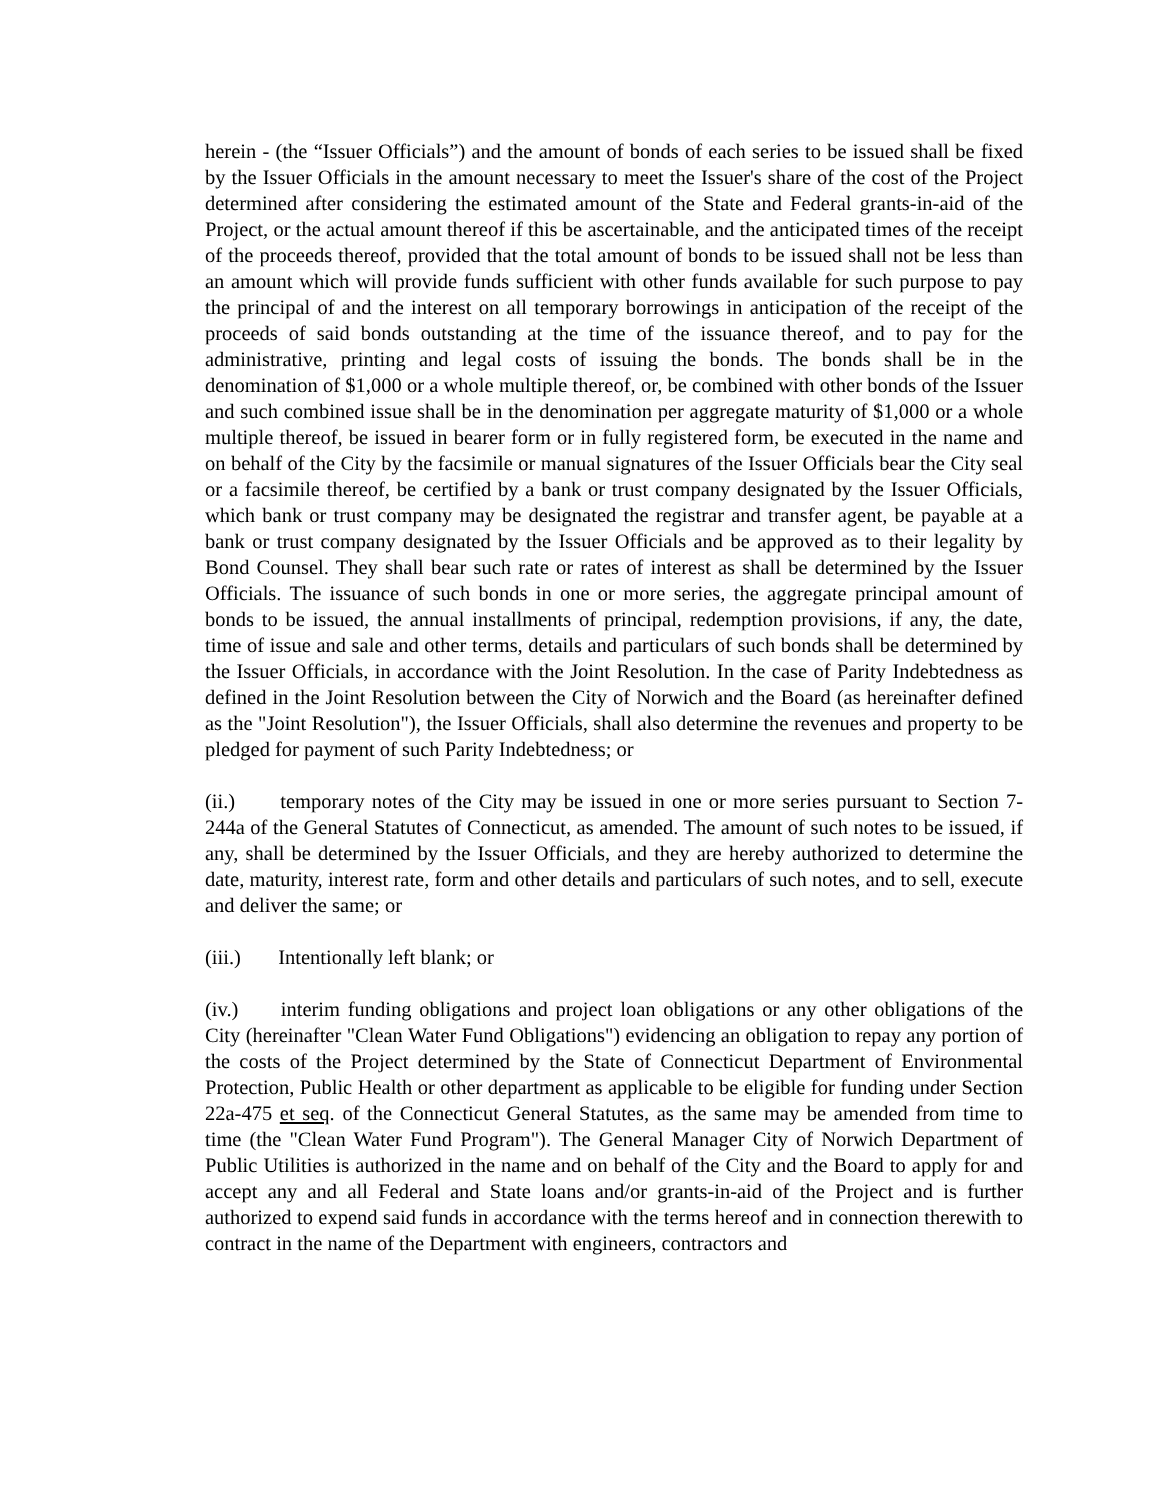herein - (the “Issuer Officials”) and the amount of bonds of each series to be issued shall be fixed by the Issuer Officials in the amount necessary to meet the Issuer's share of the cost of the Project determined after considering the estimated amount of the State and Federal grants-in-aid of the Project, or the actual amount thereof if this be ascertainable, and the anticipated times of the receipt of the proceeds thereof, provided that the total amount of bonds to be issued shall not be less than an amount which will provide funds sufficient with other funds available for such purpose to pay the principal of and the interest on all temporary borrowings in anticipation of the receipt of the proceeds of said bonds outstanding at the time of the issuance thereof, and to pay for the administrative, printing and legal costs of issuing the bonds. The bonds shall be in the denomination of $1,000 or a whole multiple thereof, or, be combined with other bonds of the Issuer and such combined issue shall be in the denomination per aggregate maturity of $1,000 or a whole multiple thereof, be issued in bearer form or in fully registered form, be executed in the name and on behalf of the City by the facsimile or manual signatures of the Issuer Officials bear the City seal or a facsimile thereof, be certified by a bank or trust company designated by the Issuer Officials, which bank or trust company may be designated the registrar and transfer agent, be payable at a bank or trust company designated by the Issuer Officials and be approved as to their legality by Bond Counsel. They shall bear such rate or rates of interest as shall be determined by the Issuer Officials. The issuance of such bonds in one or more series, the aggregate principal amount of bonds to be issued, the annual installments of principal, redemption provisions, if any, the date, time of issue and sale and other terms, details and particulars of such bonds shall be determined by the Issuer Officials, in accordance with the Joint Resolution. In the case of Parity Indebtedness as defined in the Joint Resolution between the City of Norwich and the Board (as hereinafter defined as the "Joint Resolution"), the Issuer Officials, shall also determine the revenues and property to be pledged for payment of such Parity Indebtedness; or
(ii.) temporary notes of the City may be issued in one or more series pursuant to Section 7-244a of the General Statutes of Connecticut, as amended. The amount of such notes to be issued, if any, shall be determined by the Issuer Officials, and they are hereby authorized to determine the date, maturity, interest rate, form and other details and particulars of such notes, and to sell, execute and deliver the same; or
(iii.) Intentionally left blank; or
(iv.) interim funding obligations and project loan obligations or any other obligations of the City (hereinafter "Clean Water Fund Obligations") evidencing an obligation to repay any portion of the costs of the Project determined by the State of Connecticut Department of Environmental Protection, Public Health or other department as applicable to be eligible for funding under Section 22a-475 et seq. of the Connecticut General Statutes, as the same may be amended from time to time (the "Clean Water Fund Program"). The General Manager City of Norwich Department of Public Utilities is authorized in the name and on behalf of the City and the Board to apply for and accept any and all Federal and State loans and/or grants-in-aid of the Project and is further authorized to expend said funds in accordance with the terms hereof and in connection therewith to contract in the name of the Department with engineers, contractors and